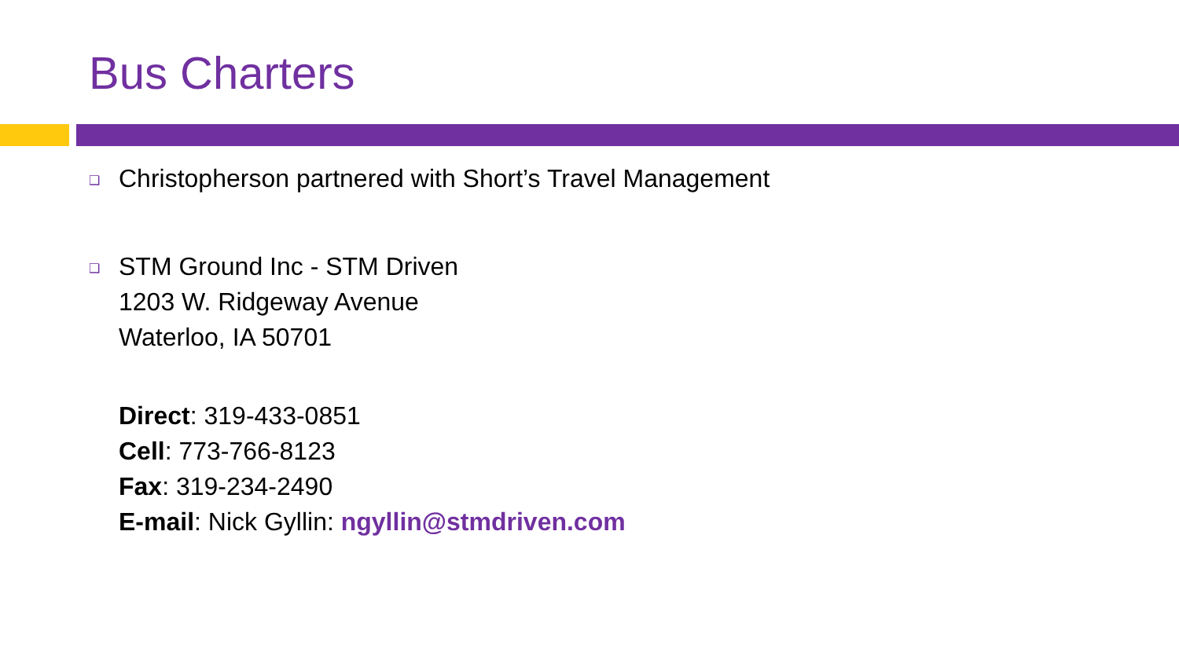Bus Charters
❑ Christopherson partnered with Short’s Travel Management
❑ STM Ground Inc - STM Driven
1203 W. Ridgeway Avenue
Waterloo, IA 50701
Direct: 319-433-0851
Cell: 773-766-8123
Fax: 319-234-2490
E-mail: Nick Gyllin: ngyllin@stmdriven.com